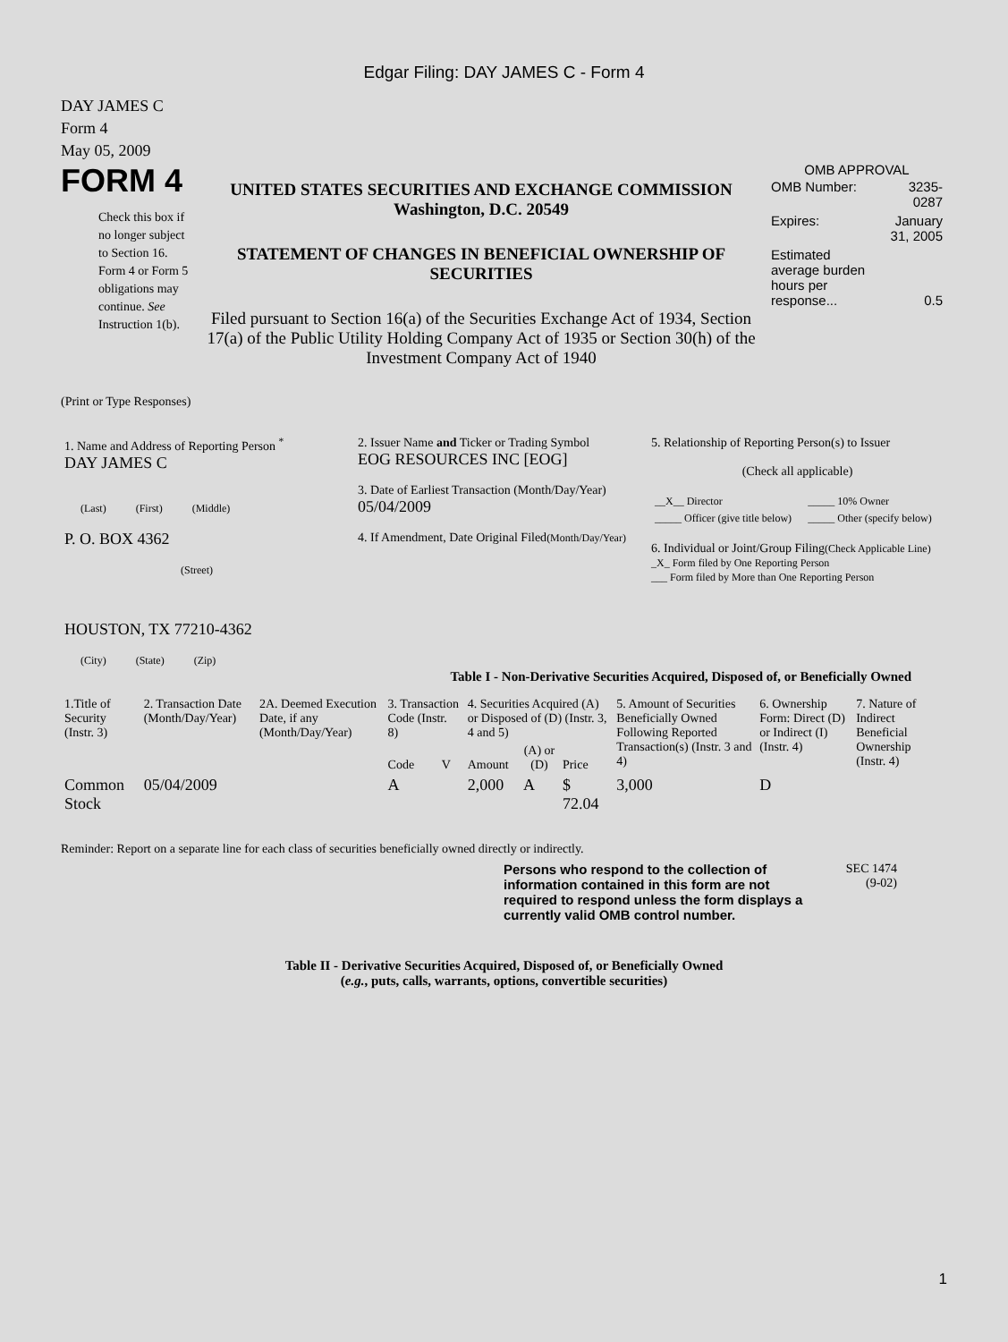Edgar Filing: DAY JAMES C - Form 4
DAY JAMES C
Form 4
May 05, 2009
FORM 4
Check this box if no longer subject to Section 16. Form 4 or Form 5 obligations may continue. See Instruction 1(b).
UNITED STATES SECURITIES AND EXCHANGE COMMISSION
Washington, D.C. 20549
STATEMENT OF CHANGES IN BENEFICIAL OWNERSHIP OF SECURITIES
Filed pursuant to Section 16(a) of the Securities Exchange Act of 1934, Section 17(a) of the Public Utility Holding Company Act of 1935 or Section 30(h) of the Investment Company Act of 1940
OMB APPROVAL
| OMB Number: | 3235-0287 |
| Expires: | January 31, 2005 |
| Estimated average burden hours per response... | 0.5 |
(Print or Type Responses)
| 1. Name and Address of Reporting Person <sup>*</sup> DAY JAMES C (Last) (First) (Middle) P. O. BOX 4362 (Street) HOUSTON, TX 77210-4362 (City) (State) (Zip) | 2. Issuer Name and Ticker or Trading Symbol EOG RESOURCES INC [EOG] 3. Date of Earliest Transaction (Month/Day/Year) 05/04/2009 4. If Amendment, Date Original Filed (Month/Day/Year) | 5. Relationship of Reporting Person(s) to Issuer (Check all applicable) / __X__ Director / _____ 10% Owner / / _____ Officer (give title below) / _____ Other (specify below) / 6. Individual or Joint/Group Filing (Check Applicable Line) _X_ Form filed by One Reporting Person ___ Form filed by More than One Reporting Person |
Table I - Non-Derivative Securities Acquired, Disposed of, or Beneficially Owned
| 1.Title of Security (Instr. 3) | 2. Transaction Date (Month/Day/Year) | 2A. Deemed Execution Date, if any (Month/Day/Year) | 3. Transaction Code (Instr. 8) | | 4. Securities Acquired (A) or Disposed of (D) (Instr. 3, 4 and 5) | | | 5. Amount of Securities Beneficially Owned Following Reported Transaction(s) (Instr. 3 and 4) | 6. Ownership Form: Direct (D) or Indirect (I) (Instr. 4) | 7. Nature of Indirect Beneficial Ownership (Instr. 4) |
| --- | --- | --- | --- | --- | --- | --- | --- | --- | --- | --- |
| | | | Code | V | Amount | (A) or (D) | Price | | | |
| Common Stock | 05/04/2009 | | A | | 2,000 | A | $ 72.04 | 3,000 | D | |
Reminder: Report on a separate line for each class of securities beneficially owned directly or indirectly.
Persons who respond to the collection of information contained in this form are not required to respond unless the form displays a currently valid OMB control number.
SEC 1474
(9-02)
Table II - Derivative Securities Acquired, Disposed of, or Beneficially Owned
(e.g., puts, calls, warrants, options, convertible securities)
1